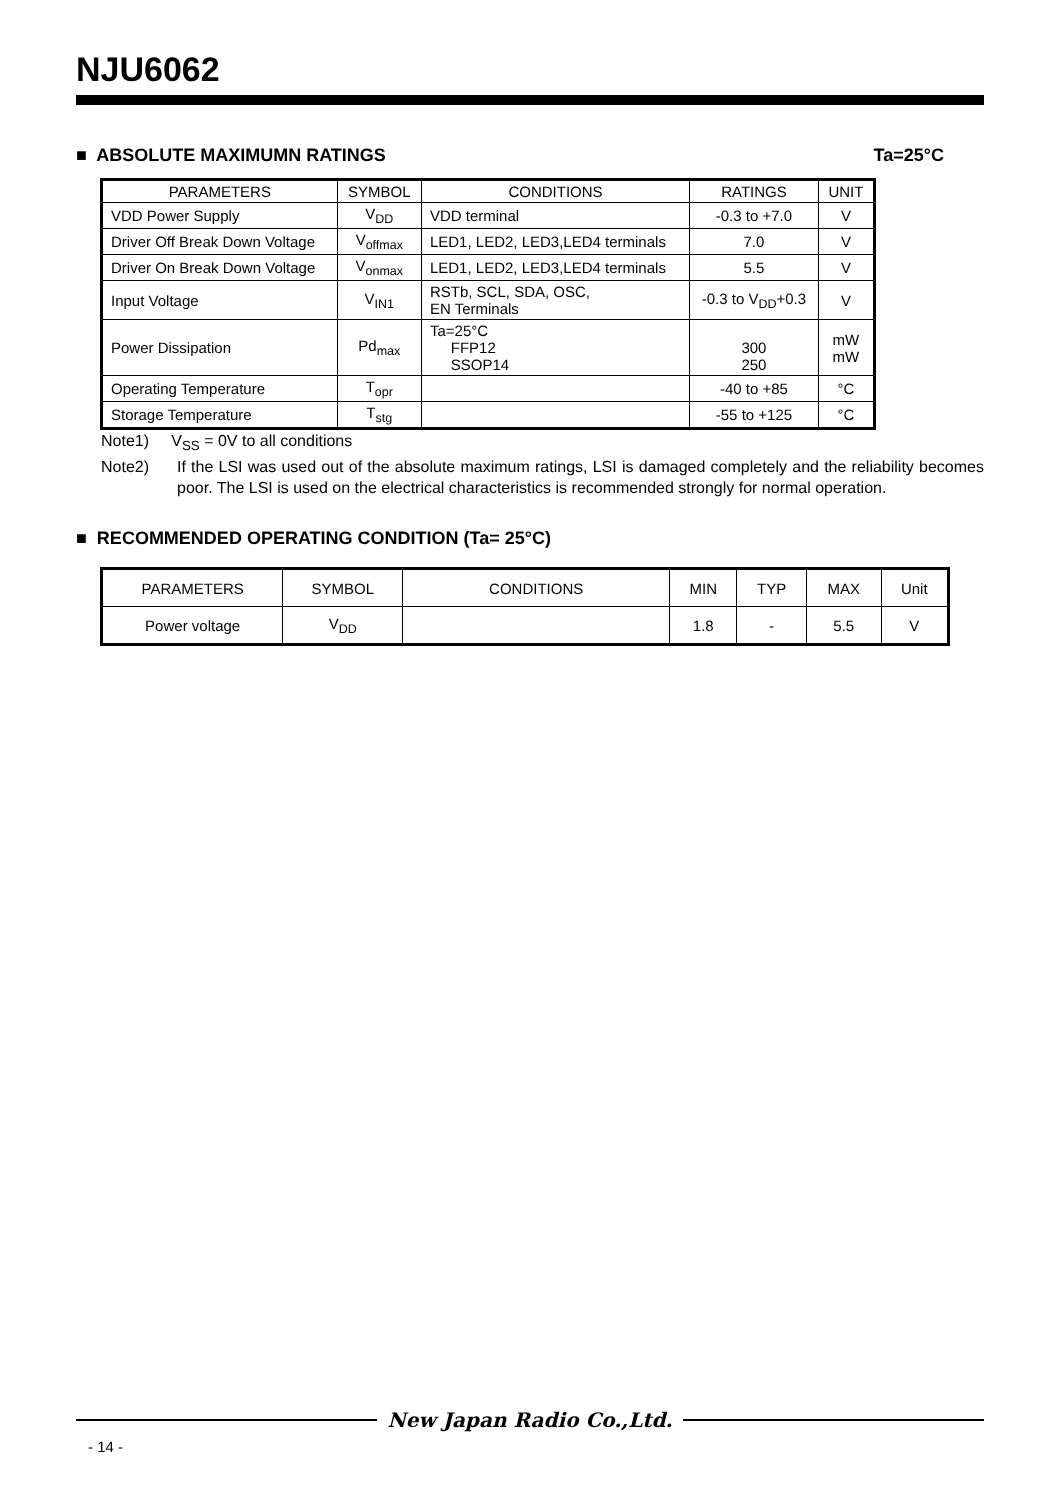NJU6062
■ ABSOLUTE MAXIMUMN RATINGS Ta=25°C
| PARAMETERS | SYMBOL | CONDITIONS | RATINGS | UNIT |
| --- | --- | --- | --- | --- |
| VDD Power Supply | V<sub>DD</sub> | VDD terminal | -0.3 to +7.0 | V |
| Driver Off Break Down Voltage | V<sub>offmax</sub> | LED1, LED2, LED3,LED4 terminals | 7.0 | V |
| Driver On Break Down Voltage | V<sub>onmax</sub> | LED1, LED2, LED3,LED4 terminals | 5.5 | V |
| Input Voltage | V<sub>IN1</sub> | RSTb, SCL, SDA, OSC, EN Terminals | -0.3 to V<sub>DD</sub>+0.3 | V |
| Power Dissipation | Pd<sub>max</sub> | Ta=25°C FFP12 SSOP14 | 300 250 | mW mW |
| Operating Temperature | T<sub>opr</sub> | | -40 to +85 | °C |
| Storage Temperature | T<sub>stg</sub> | | -55 to +125 | °C |
Note1) V<sub>SS</sub> = 0V to all conditions
Note2) If the LSI was used out of the absolute maximum ratings, LSI is damaged completely and the reliability becomes poor. The LSI is used on the electrical characteristics is recommended strongly for normal operation.
■ RECOMMENDED OPERATING CONDITION (Ta= 25°C)
| PARAMETERS | SYMBOL | CONDITIONS | MIN | TYP | MAX | Unit |
| --- | --- | --- | --- | --- | --- | --- |
| Power voltage | V<sub>DD</sub> | | 1.8 | - | 5.5 | V |
New Japan Radio Co.,Ltd.
- 14 -